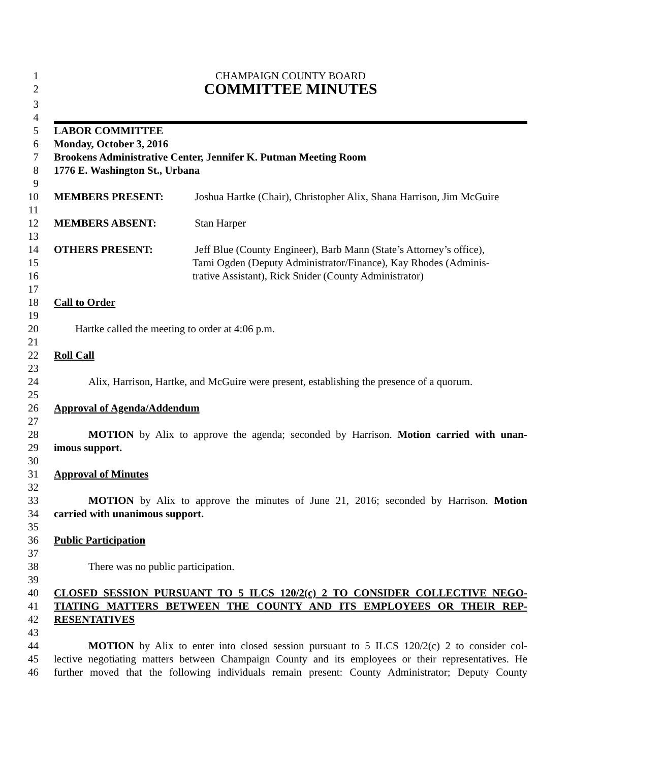1 CHAMPAIGN COUNTY BOARD
2 COMMITTEE MINUTES
3
4
5 LABOR COMMITTEE
6 Monday, October 3, 2016
7 Brookens Administrative Center, Jennifer K. Putman Meeting Room
8 1776 E. Washington St., Urbana
9
10 MEMBERS PRESENT: Joshua Hartke (Chair), Christopher Alix, Shana Harrison, Jim McGuire
11
12 MEMBERS ABSENT: Stan Harper
13
14 OTHERS PRESENT: Jeff Blue (County Engineer), Barb Mann (State’s Attorney’s office),
15 Tami Ogden (Deputy Administrator/Finance), Kay Rhodes (Adminis-
16 trative Assistant), Rick Snider (County Administrator)
17
18 Call to Order
19
20 Hartke called the meeting to order at 4:06 p.m.
21
22 Roll Call
23
24 Alix, Harrison, Hartke, and McGuire were present, establishing the presence of a quorum.
25
26 Approval of Agenda/Addendum
27
28 MOTION by Alix to approve the agenda; seconded by Harrison. Motion carried with unan-
29 imous support.
30
31 Approval of Minutes
32
33 MOTION by Alix to approve the minutes of June 21, 2016; seconded by Harrison. Motion
34 carried with unanimous support.
35
36 Public Participation
37
38 There was no public participation.
39
40 CLOSED SESSION PURSUANT TO 5 ILCS 120/2(c) 2 TO CONSIDER COLLECTIVE NEGO-
41 TIATING MATTERS BETWEEN THE COUNTY AND ITS EMPLOYEES OR THEIR REP-
42 RESENTATIVES
43
44 MOTION by Alix to enter into closed session pursuant to 5 ILCS 120/2(c) 2 to consider col-
45 lective negotiating matters between Champaign County and its employees or their representatives. He
46 further moved that the following individuals remain present: County Administrator; Deputy County